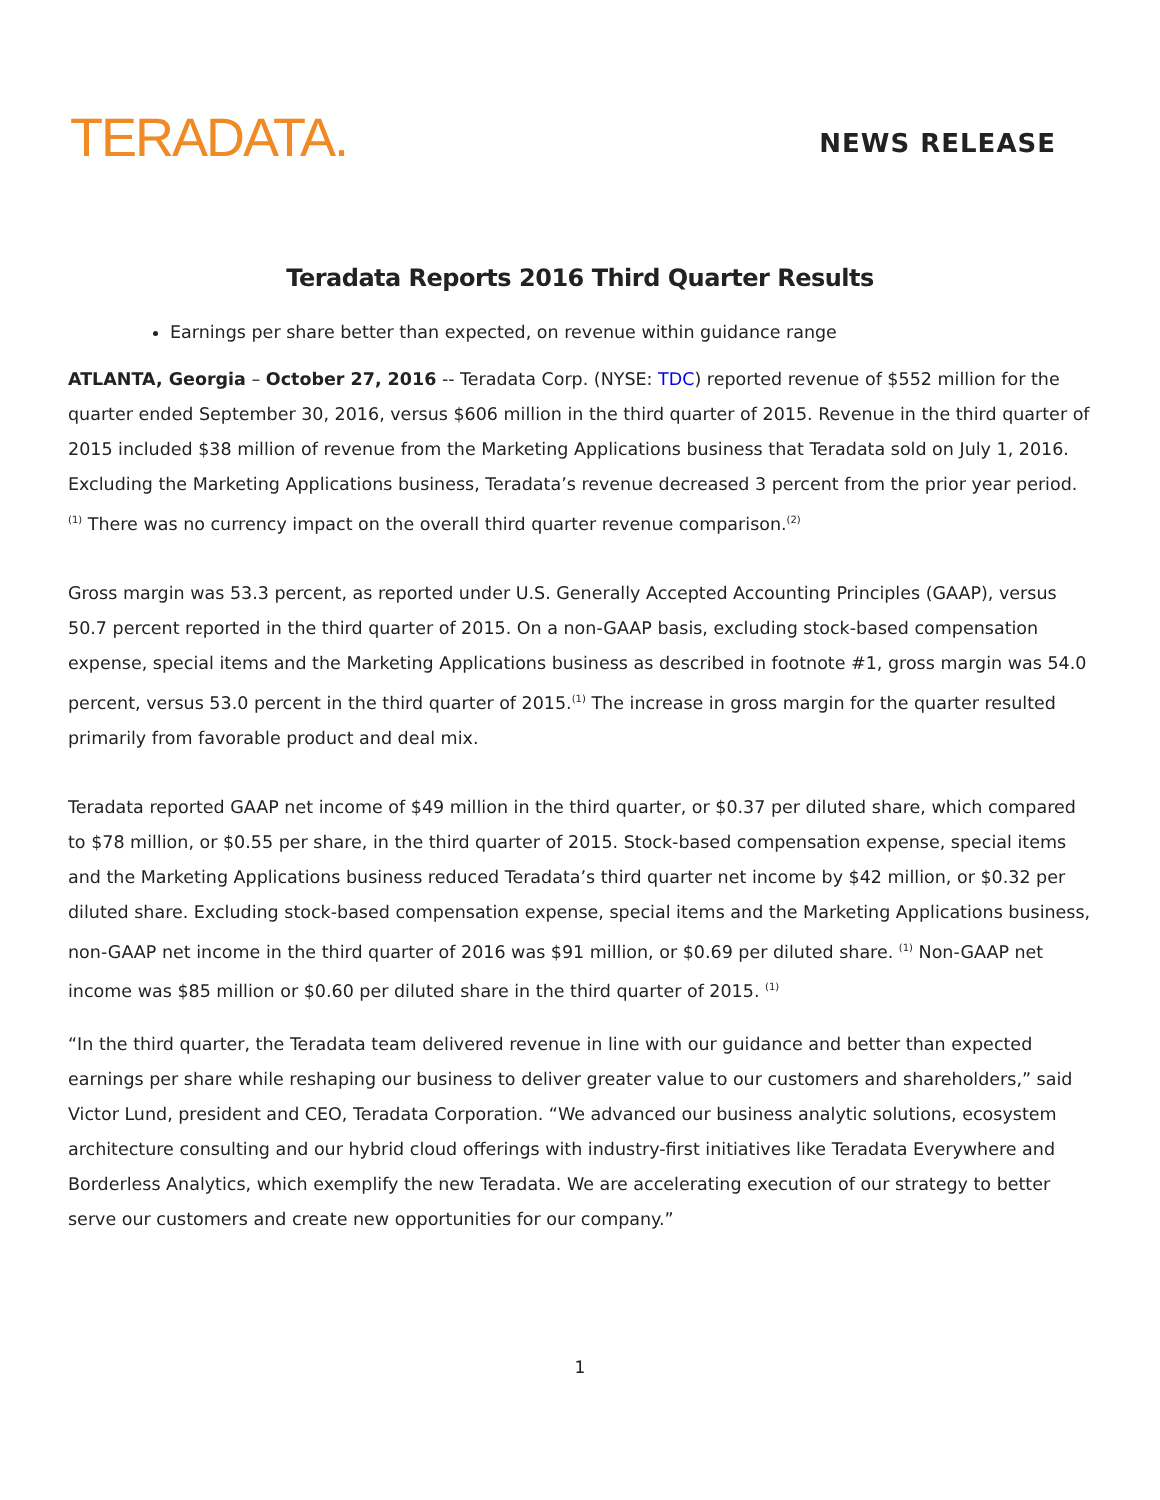TERADATA.
NEWS RELEASE
Teradata Reports 2016 Third Quarter Results
Earnings per share better than expected, on revenue within guidance range
ATLANTA, Georgia – October 27, 2016 -- Teradata Corp. (NYSE: TDC) reported revenue of $552 million for the quarter ended September 30, 2016, versus $606 million in the third quarter of 2015. Revenue in the third quarter of 2015 included $38 million of revenue from the Marketing Applications business that Teradata sold on July 1, 2016. Excluding the Marketing Applications business, Teradata’s revenue decreased 3 percent from the prior year period. <sup>(1)</sup> There was no currency impact on the overall third quarter revenue comparison.<sup>(2)</sup>
Gross margin was 53.3 percent, as reported under U.S. Generally Accepted Accounting Principles (GAAP), versus 50.7 percent reported in the third quarter of 2015. On a non-GAAP basis, excluding stock-based compensation expense, special items and the Marketing Applications business as described in footnote #1, gross margin was 54.0 percent, versus 53.0 percent in the third quarter of 2015.<sup>(1)</sup> The increase in gross margin for the quarter resulted primarily from favorable product and deal mix.
Teradata reported GAAP net income of $49 million in the third quarter, or $0.37 per diluted share, which compared to $78 million, or $0.55 per share, in the third quarter of 2015. Stock-based compensation expense, special items and the Marketing Applications business reduced Teradata’s third quarter net income by $42 million, or $0.32 per diluted share. Excluding stock-based compensation expense, special items and the Marketing Applications business, non-GAAP net income in the third quarter of 2016 was $91 million, or $0.69 per diluted share. <sup>(1)</sup> Non-GAAP net income was $85 million or $0.60 per diluted share in the third quarter of 2015. <sup>(1)</sup>
“In the third quarter, the Teradata team delivered revenue in line with our guidance and better than expected earnings per share while reshaping our business to deliver greater value to our customers and shareholders,” said Victor Lund, president and CEO, Teradata Corporation. “We advanced our business analytic solutions, ecosystem architecture consulting and our hybrid cloud offerings with industry-first initiatives like Teradata Everywhere and Borderless Analytics, which exemplify the new Teradata. We are accelerating execution of our strategy to better serve our customers and create new opportunities for our company.”
1